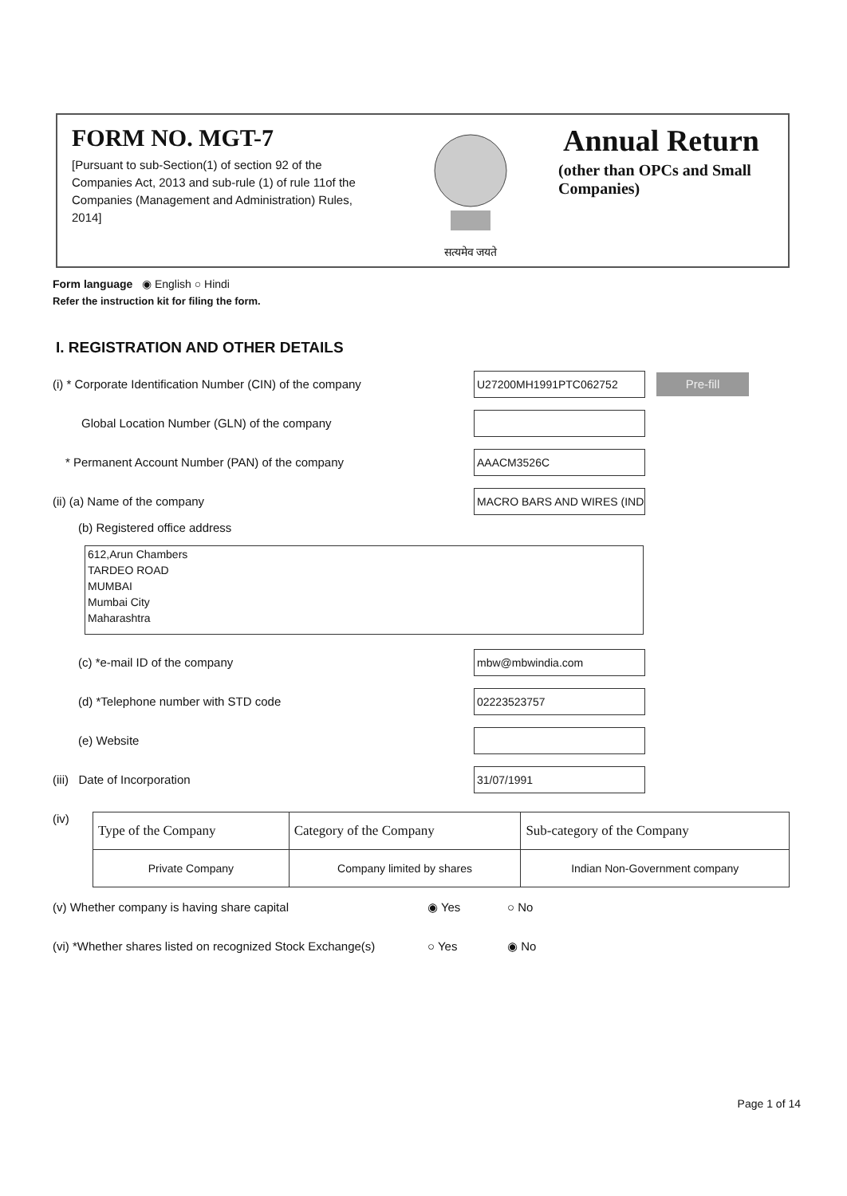FORM NO. MGT-7
[Pursuant to sub-Section(1) of section 92 of the Companies Act, 2013 and sub-rule (1) of rule 11of the Companies (Management and Administration) Rules, 2014]
सत्यमेव जयते
Annual Return
(other than OPCs and Small
Companies)
Form language ◉ English ○ Hindi
Refer the instruction kit for filing the form.
I. REGISTRATION AND OTHER DETAILS
(i) * Corporate Identification Number (CIN) of the company
U27200MH1991PTC062752
Pre-fill
Global Location Number (GLN) of the company
* Permanent Account Number (PAN) of the company
AAACM3526C
(ii) (a) Name of the company
MACRO BARS AND WIRES (IND
(b) Registered office address
612,Arun Chambers
TARDEO ROAD
MUMBAI
Mumbai City
Maharashtra
(c) *e-mail ID of the company
mbw@mbwindia.com
(d) *Telephone number with STD code
02223523757
(e) Website
(iii) Date of Incorporation
31/07/1991
(iv)
| Type of the Company | Category of the Company | Sub-category of the Company |
| --- | --- | --- |
| Private Company | Company limited by shares | Indian Non-Government company |
(v) Whether company is having share capital ◉ Yes ○ No
(vi) *Whether shares listed on recognized Stock Exchange(s)
○ Yes ◉ No
Page 1 of 14